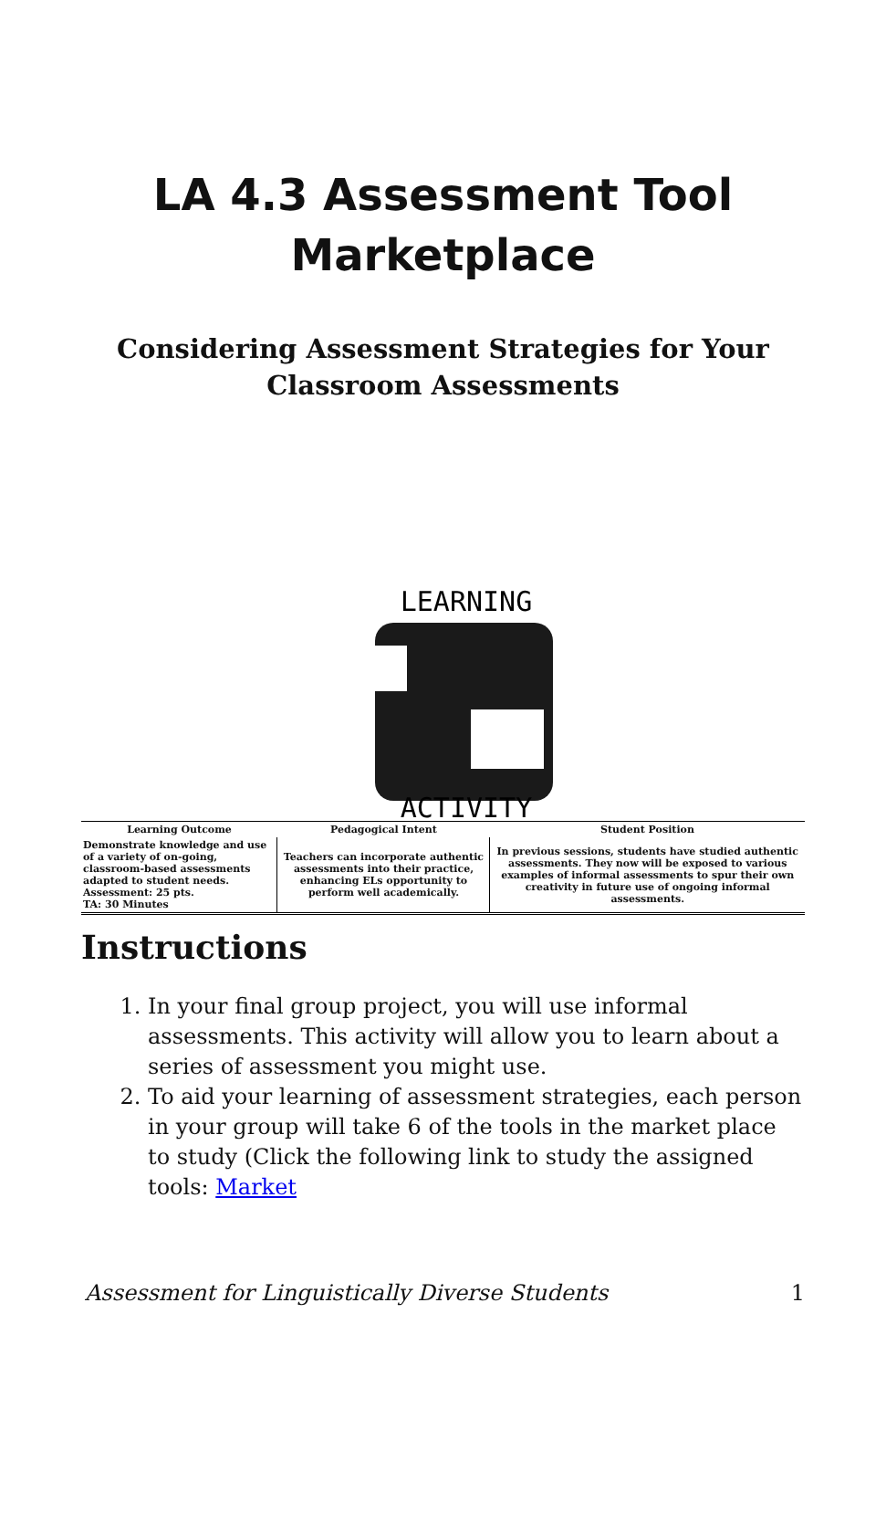LA 4.3 Assessment Tool Marketplace
Considering Assessment Strategies for Your Classroom Assessments
LEARNING
ACTIVITY
| Learning Outcome | Pedagogical Intent | Student Position |
| --- | --- | --- |
| Demonstrate knowledge and use of a variety of on-going, classroom-based assessments adapted to student needs. Assessment: 25 pts. TA: 30 Minutes | Teachers can incorporate authentic assessments into their practice, enhancing ELs opportunity to perform well academically. | In previous sessions, students have studied authentic assessments. They now will be exposed to various examples of informal assessments to spur their own creativity in future use of ongoing informal assessments. |
Instructions
1. In your final group project, you will use informal assessments. This activity will allow you to learn about a series of assessment you might use.
2. To aid your learning of assessment strategies, each person in your group will take 6 of the tools in the market place to study (Click the following link to study the assigned tools: Market
Assessment for Linguistically Diverse Students 1